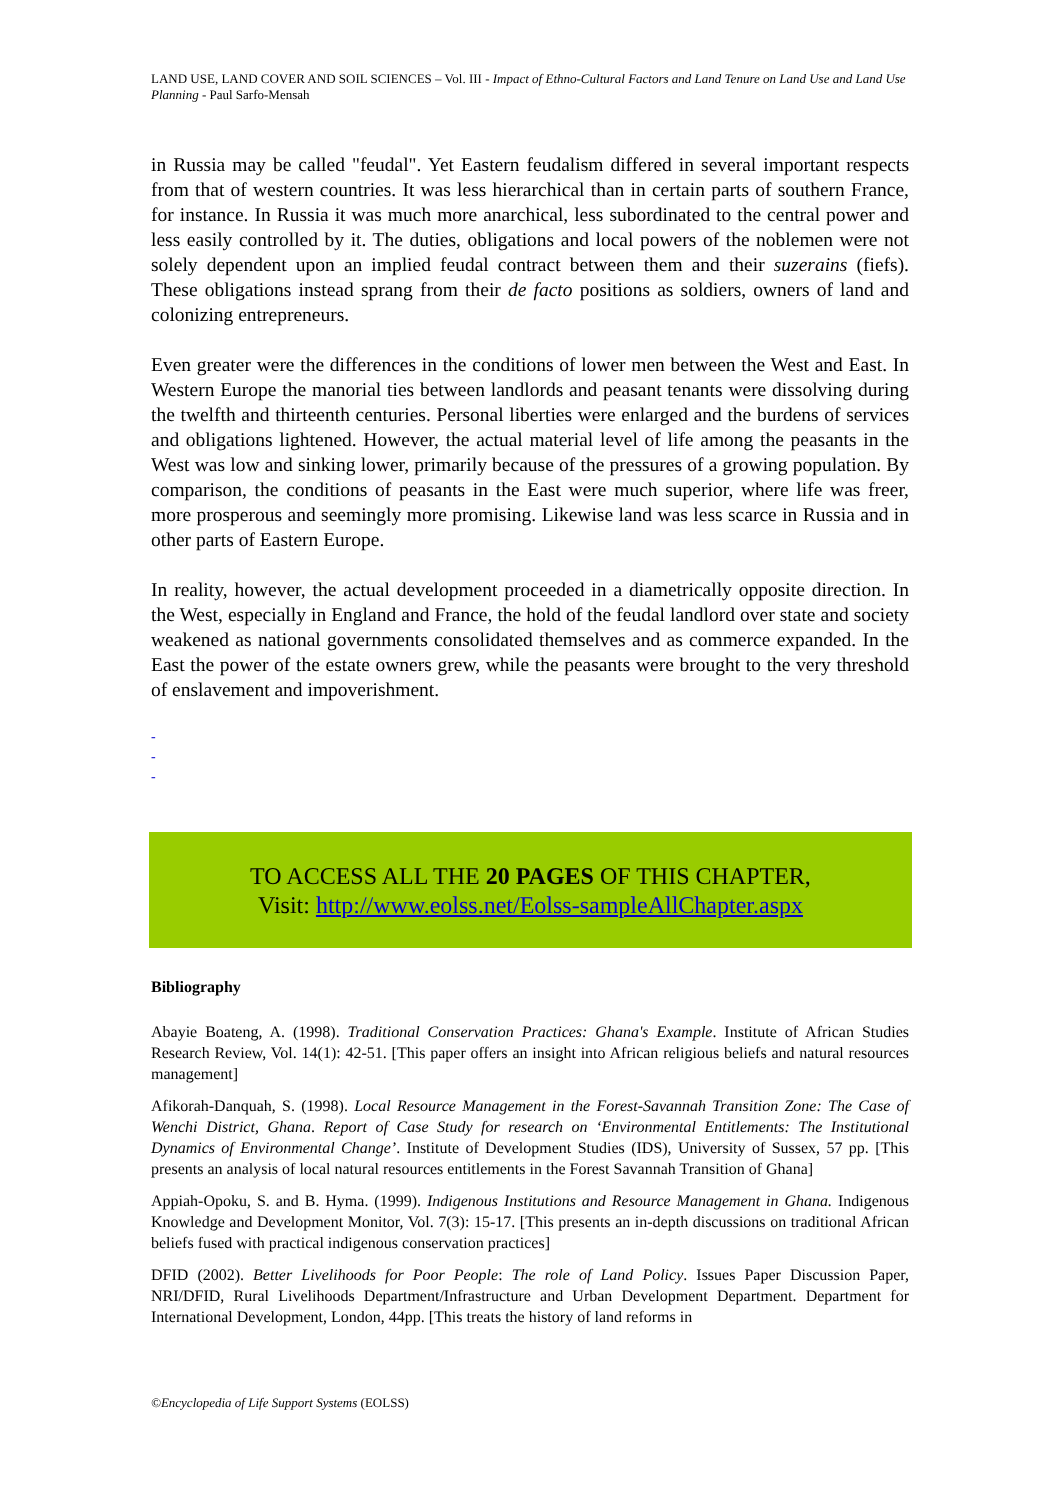LAND USE, LAND COVER AND SOIL SCIENCES – Vol. III - Impact of Ethno-Cultural Factors and Land Tenure on Land Use and Land Use Planning - Paul Sarfo-Mensah
in Russia may be called "feudal". Yet Eastern feudalism differed in several important respects from that of western countries. It was less hierarchical than in certain parts of southern France, for instance. In Russia it was much more anarchical, less subordinated to the central power and less easily controlled by it. The duties, obligations and local powers of the noblemen were not solely dependent upon an implied feudal contract between them and their suzerains (fiefs). These obligations instead sprang from their de facto positions as soldiers, owners of land and colonizing entrepreneurs.
Even greater were the differences in the conditions of lower men between the West and East. In Western Europe the manorial ties between landlords and peasant tenants were dissolving during the twelfth and thirteenth centuries. Personal liberties were enlarged and the burdens of services and obligations lightened. However, the actual material level of life among the peasants in the West was low and sinking lower, primarily because of the pressures of a growing population. By comparison, the conditions of peasants in the East were much superior, where life was freer, more prosperous and seemingly more promising. Likewise land was less scarce in Russia and in other parts of Eastern Europe.
In reality, however, the actual development proceeded in a diametrically opposite direction. In the West, especially in England and France, the hold of the feudal landlord over state and society weakened as national governments consolidated themselves and as commerce expanded. In the East the power of the estate owners grew, while the peasants were brought to the very threshold of enslavement and impoverishment.
-
-
-
TO ACCESS ALL THE 20 PAGES OF THIS CHAPTER,
Visit: http://www.eolss.net/Eolss-sampleAllChapter.aspx
Bibliography
Abayie Boateng, A. (1998). Traditional Conservation Practices: Ghana's Example. Institute of African Studies Research Review, Vol. 14(1): 42-51. [This paper offers an insight into African religious beliefs and natural resources management]
Afikorah-Danquah, S. (1998). Local Resource Management in the Forest-Savannah Transition Zone: The Case of Wenchi District, Ghana. Report of Case Study for research on ‘Environmental Entitlements: The Institutional Dynamics of Environmental Change’. Institute of Development Studies (IDS), University of Sussex, 57 pp. [This presents an analysis of local natural resources entitlements in the Forest Savannah Transition of Ghana]
Appiah-Opoku, S. and B. Hyma. (1999). Indigenous Institutions and Resource Management in Ghana. Indigenous Knowledge and Development Monitor, Vol. 7(3): 15-17. [This presents an in-depth discussions on traditional African beliefs fused with practical indigenous conservation practices]
DFID (2002). Better Livelihoods for Poor People: The role of Land Policy. Issues Paper Discussion Paper, NRI/DFID, Rural Livelihoods Department/Infrastructure and Urban Development Department. Department for International Development, London, 44pp. [This treats the history of land reforms in
©Encyclopedia of Life Support Systems (EOLSS)